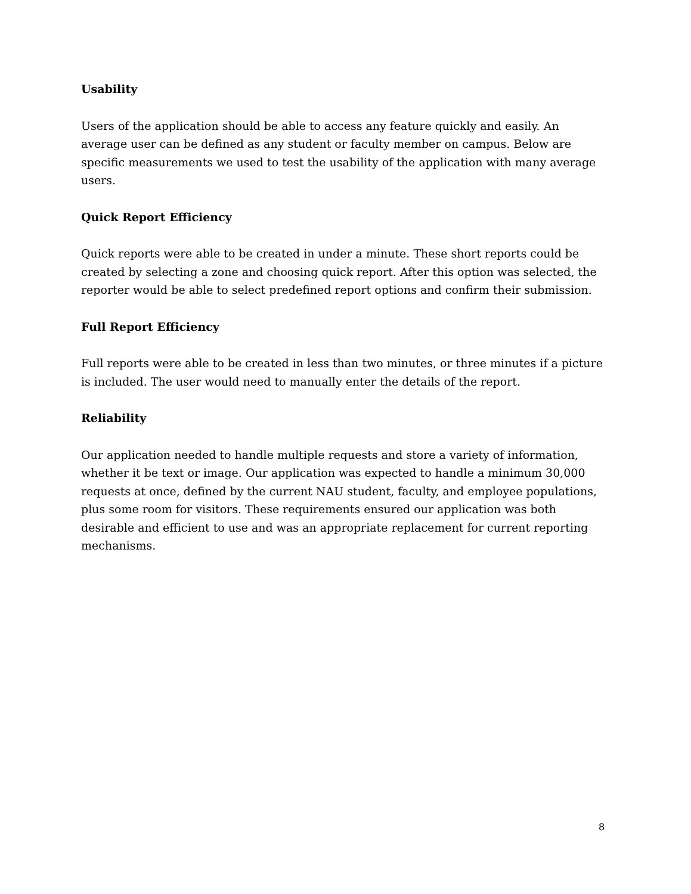Usability
Users of the application should be able to access any feature quickly and easily. An average user can be defined as any student or faculty member on campus. Below are specific measurements we used to test the usability of the application with many average users.
Quick Report Efficiency
Quick reports were able to be created in under a minute. These short reports could be created by selecting a zone and choosing quick report. After this option was selected, the reporter would be able to select predefined report options and confirm their submission.
Full Report Efficiency
Full reports were able to be created in less than two minutes, or three minutes if a picture is included. The user would need to manually enter the details of the report.
Reliability
Our application needed to handle multiple requests and store a variety of information, whether it be text or image. Our application was expected to handle a minimum 30,000 requests at once, defined by the current NAU student, faculty, and employee populations, plus some room for visitors. These requirements ensured our application was both desirable and efficient to use and was an appropriate replacement for current reporting mechanisms.
8